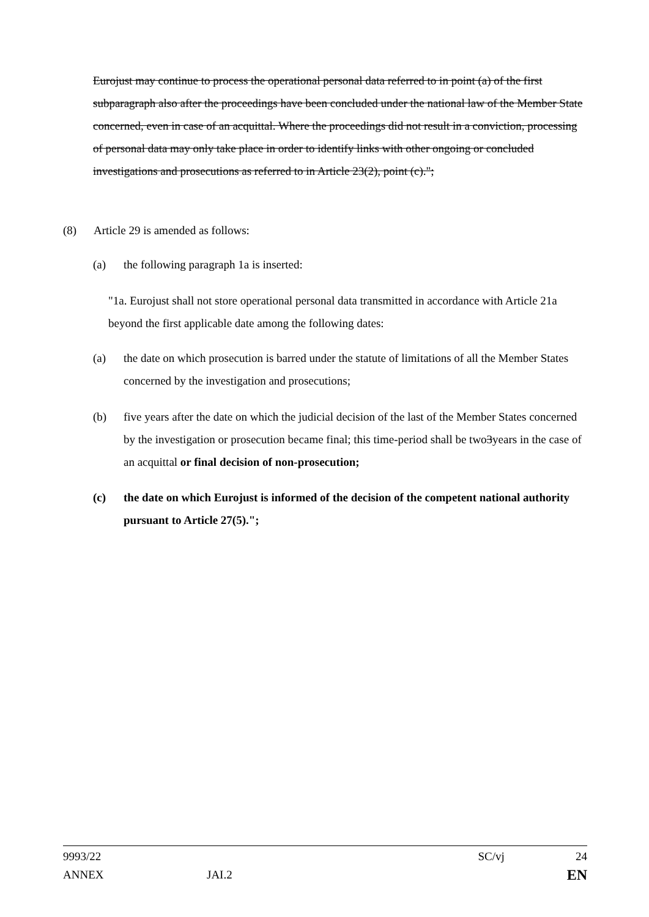Eurojust may continue to process the operational personal data referred to in point (a) of the first subparagraph also after the proceedings have been concluded under the national law of the Member State concerned, even in case of an acquittal. Where the proceedings did not result in a conviction, processing of personal data may only take place in order to identify links with other ongoing or concluded investigations and prosecutions as referred to in Article 23(2), point (c).";
(8) Article 29 is amended as follows:
(a) the following paragraph 1a is inserted:
"1a. Eurojust shall not store operational personal data transmitted in accordance with Article 21a beyond the first applicable date among the following dates:
(a) the date on which prosecution is barred under the statute of limitations of all the Member States concerned by the investigation and prosecutions;
(b) five years after the date on which the judicial decision of the last of the Member States concerned by the investigation or prosecution became final; this time-period shall be two3years in the case of an acquittal or final decision of non-prosecution;
(c) the date on which Eurojust is informed of the decision of the competent national authority pursuant to Article 27(5).";
9993/22 SC/vj 24
ANNEX JAI.2 EN